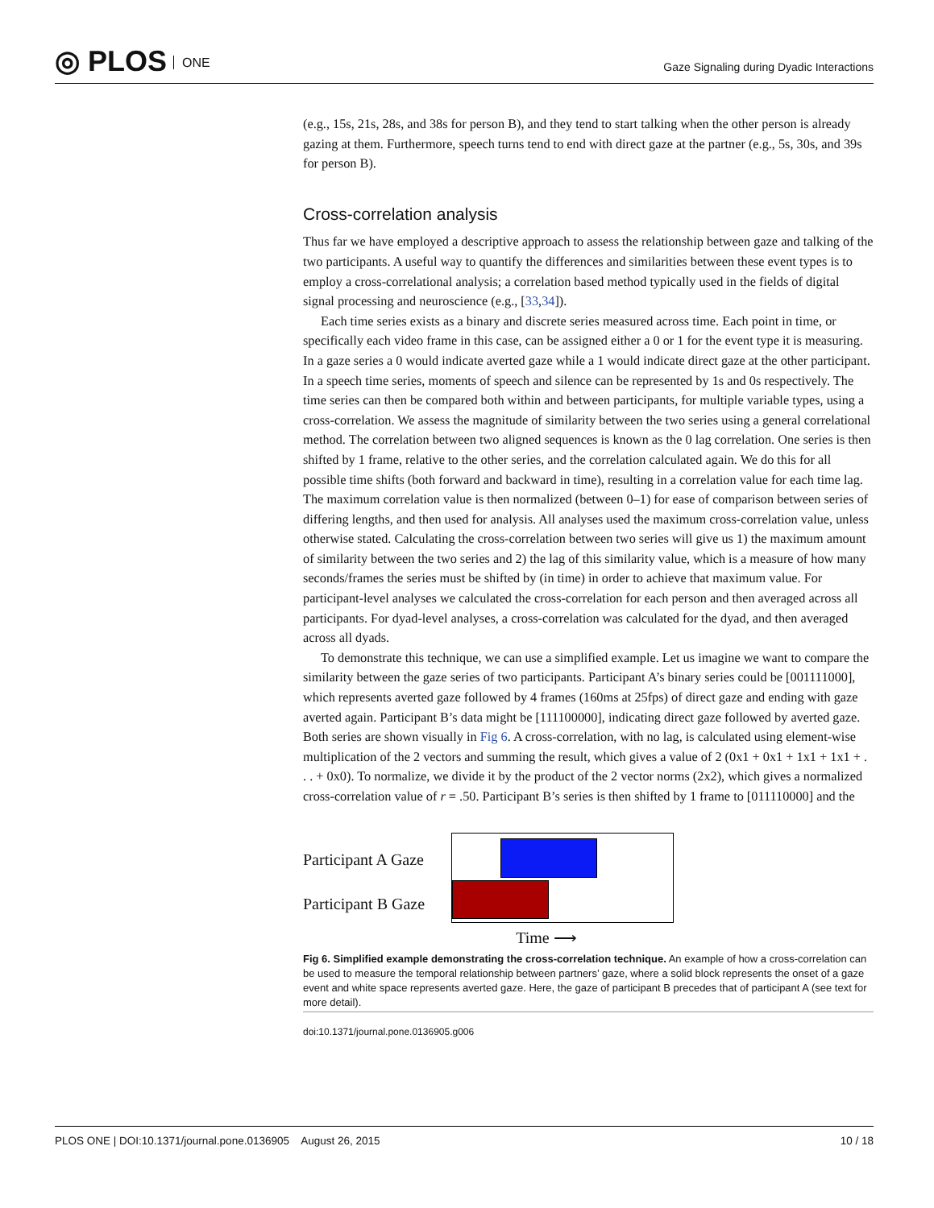◎ PLOS ONE
Gaze Signaling during Dyadic Interactions
(e.g., 15s, 21s, 28s, and 38s for person B), and they tend to start talking when the other person is already gazing at them. Furthermore, speech turns tend to end with direct gaze at the partner (e.g., 5s, 30s, and 39s for person B).
Cross-correlation analysis
Thus far we have employed a descriptive approach to assess the relationship between gaze and talking of the two participants. A useful way to quantify the differences and similarities between these event types is to employ a cross-correlational analysis; a correlation based method typically used in the fields of digital signal processing and neuroscience (e.g., [33,34]).
Each time series exists as a binary and discrete series measured across time. Each point in time, or specifically each video frame in this case, can be assigned either a 0 or 1 for the event type it is measuring. In a gaze series a 0 would indicate averted gaze while a 1 would indicate direct gaze at the other participant. In a speech time series, moments of speech and silence can be represented by 1s and 0s respectively. The time series can then be compared both within and between participants, for multiple variable types, using a cross-correlation. We assess the magnitude of similarity between the two series using a general correlational method. The correlation between two aligned sequences is known as the 0 lag correlation. One series is then shifted by 1 frame, relative to the other series, and the correlation calculated again. We do this for all possible time shifts (both forward and backward in time), resulting in a correlation value for each time lag. The maximum correlation value is then normalized (between 0–1) for ease of comparison between series of differing lengths, and then used for analysis. All analyses used the maximum cross-correlation value, unless otherwise stated. Calculating the cross-correlation between two series will give us 1) the maximum amount of similarity between the two series and 2) the lag of this similarity value, which is a measure of how many seconds/frames the series must be shifted by (in time) in order to achieve that maximum value. For participant-level analyses we calculated the cross-correlation for each person and then averaged across all participants. For dyad-level analyses, a cross-correlation was calculated for the dyad, and then averaged across all dyads.
To demonstrate this technique, we can use a simplified example. Let us imagine we want to compare the similarity between the gaze series of two participants. Participant A’s binary series could be [001111000], which represents averted gaze followed by 4 frames (160ms at 25fps) of direct gaze and ending with gaze averted again. Participant B’s data might be [111100000], indicating direct gaze followed by averted gaze. Both series are shown visually in Fig 6. A cross-correlation, with no lag, is calculated using element-wise multiplication of the 2 vectors and summing the result, which gives a value of 2 (0x1 + 0x1 + 1x1 + 1x1 + . . . + 0x0). To normalize, we divide it by the product of the 2 vector norms (2x2), which gives a normalized cross-correlation value of r = .50. Participant B’s series is then shifted by 1 frame to [011110000] and the
Participant A Gaze
Participant B Gaze
Time ⟶
Fig 6. Simplified example demonstrating the cross-correlation technique. An example of how a cross-correlation can be used to measure the temporal relationship between partners’ gaze, where a solid block represents the onset of a gaze event and white space represents averted gaze. Here, the gaze of participant B precedes that of participant A (see text for more detail).
doi:10.1371/journal.pone.0136905.g006
PLOS ONE | DOI:10.1371/journal.pone.0136905 August 26, 2015 10 / 18